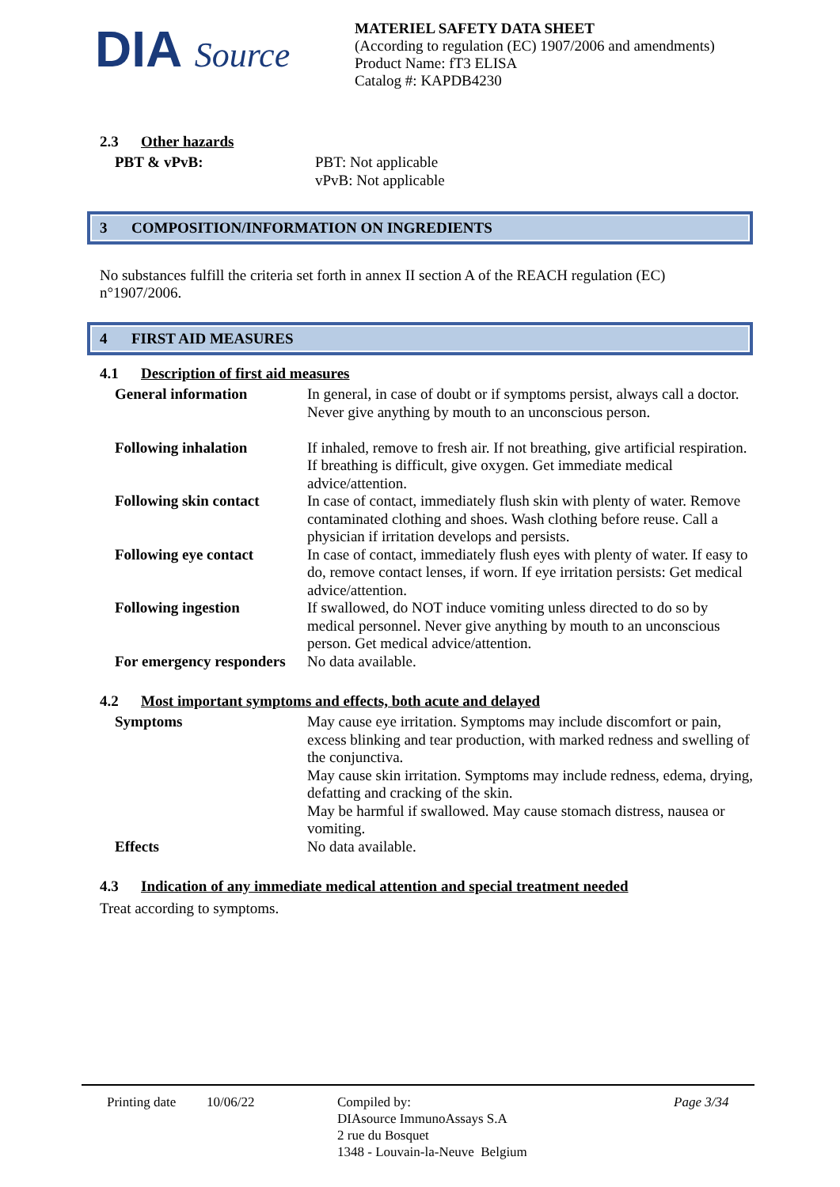DIA Source
MATERIEL SAFETY DATA SHEET
(According to regulation (EC) 1907/2006 and amendments)
Product Name: fT3 ELISA
Catalog #: KAPDB4230
2.3 Other hazards
| PBT & vPvB: | PBT: Not applicable vPvB: Not applicable |
3 COMPOSITION/INFORMATION ON INGREDIENTS
No substances fulfill the criteria set forth in annex II section A of the REACH regulation (EC) n°1907/2006.
4 FIRST AID MEASURES
4.1 Description of first aid measures
| General information | In general, in case of doubt or if symptoms persist, always call a doctor. Never give anything by mouth to an unconscious person. |
| Following inhalation | If inhaled, remove to fresh air. If not breathing, give artificial respiration. If breathing is difficult, give oxygen. Get immediate medical advice/attention. |
| Following skin contact | In case of contact, immediately flush skin with plenty of water. Remove contaminated clothing and shoes. Wash clothing before reuse. Call a physician if irritation develops and persists. |
| Following eye contact | In case of contact, immediately flush eyes with plenty of water. If easy to do, remove contact lenses, if worn. If eye irritation persists: Get medical advice/attention. |
| Following ingestion | If swallowed, do NOT induce vomiting unless directed to do so by medical personnel. Never give anything by mouth to an unconscious person. Get medical advice/attention. |
| For emergency responders | No data available. |
4.2 Most important symptoms and effects, both acute and delayed
| Symptoms | May cause eye irritation. Symptoms may include discomfort or pain, excess blinking and tear production, with marked redness and swelling of the conjunctiva. May cause skin irritation. Symptoms may include redness, edema, drying, defatting and cracking of the skin. May be harmful if swallowed. May cause stomach distress, nausea or vomiting. |
| Effects | No data available. |
4.3 Indication of any immediate medical attention and special treatment needed
Treat according to symptoms.
Printing date
10/06/22 Compiled by:
DIAsource ImmunoAssays S.A
2 rue du Bosquet
1348 - Louvain-la-Neuve Belgium
Page 3/34